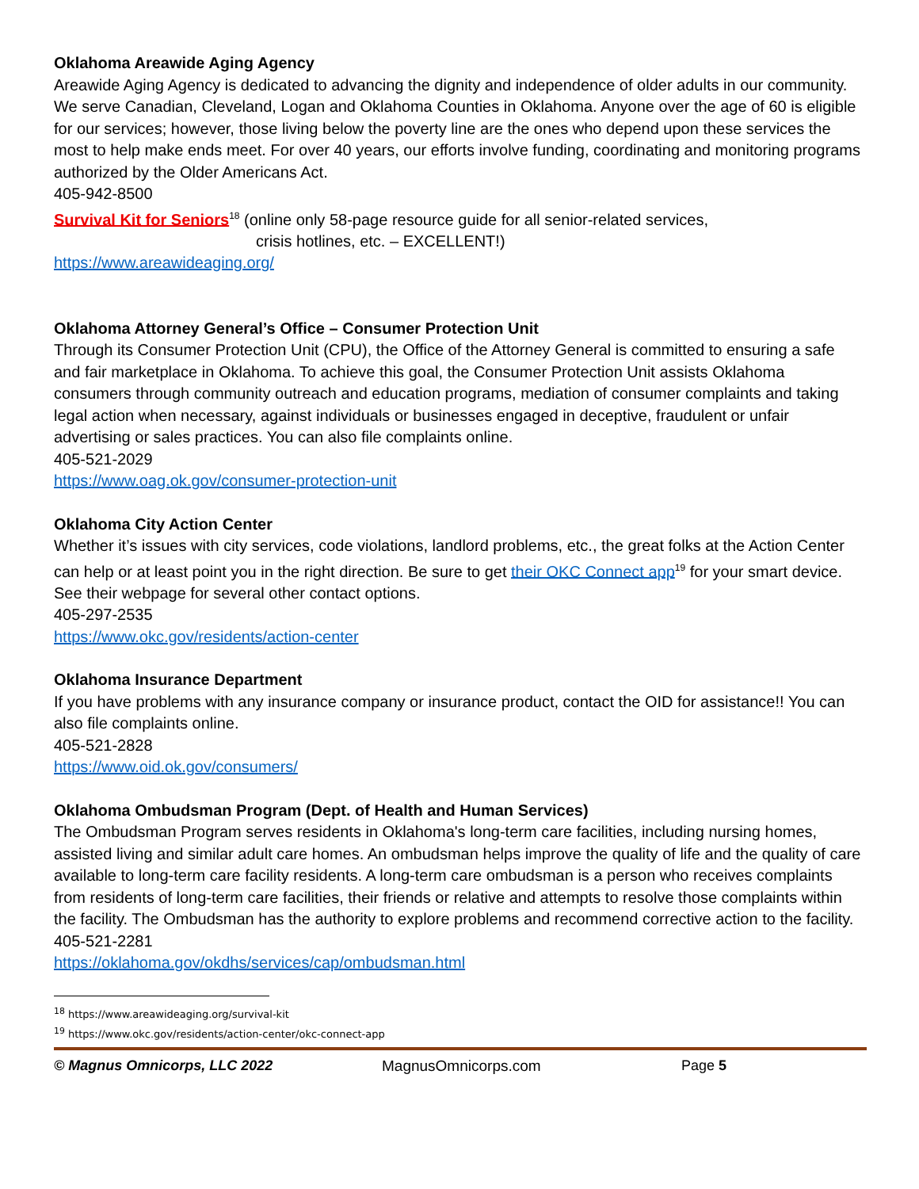Oklahoma Areawide Aging Agency
Areawide Aging Agency is dedicated to advancing the dignity and independence of older adults in our community. We serve Canadian, Cleveland, Logan and Oklahoma Counties in Oklahoma. Anyone over the age of 60 is eligible for our services; however, those living below the poverty line are the ones who depend upon these services the most to help make ends meet. For over 40 years, our efforts involve funding, coordinating and monitoring programs authorized by the Older Americans Act.
405-942-8500
Survival Kit for Seniors<sup>18</sup> (online only 58-page resource guide for all senior-related services,
crisis hotlines, etc. – EXCELLENT!)
https://www.areawideaging.org/
Oklahoma Attorney General’s Office – Consumer Protection Unit
Through its Consumer Protection Unit (CPU), the Office of the Attorney General is committed to ensuring a safe and fair marketplace in Oklahoma. To achieve this goal, the Consumer Protection Unit assists Oklahoma consumers through community outreach and education programs, mediation of consumer complaints and taking legal action when necessary, against individuals or businesses engaged in deceptive, fraudulent or unfair advertising or sales practices. You can also file complaints online.
405-521-2029
https://www.oag.ok.gov/consumer-protection-unit
Oklahoma City Action Center
Whether it’s issues with city services, code violations, landlord problems, etc., the great folks at the Action Center can help or at least point you in the right direction. Be sure to get their OKC Connect app<sup>19</sup> for your smart device. See their webpage for several other contact options.
405-297-2535
https://www.okc.gov/residents/action-center
Oklahoma Insurance Department
If you have problems with any insurance company or insurance product, contact the OID for assistance!! You can also file complaints online.
405-521-2828
https://www.oid.ok.gov/consumers/
Oklahoma Ombudsman Program (Dept. of Health and Human Services)
The Ombudsman Program serves residents in Oklahoma's long-term care facilities, including nursing homes, assisted living and similar adult care homes. An ombudsman helps improve the quality of life and the quality of care available to long-term care facility residents. A long-term care ombudsman is a person who receives complaints from residents of long-term care facilities, their friends or relative and attempts to resolve those complaints within the facility. The Ombudsman has the authority to explore problems and recommend corrective action to the facility.
405-521-2281
https://oklahoma.gov/okdhs/services/cap/ombudsman.html
<sup>18</sup> https://www.areawideaging.org/survival-kit
<sup>19</sup> https://www.okc.gov/residents/action-center/okc-connect-app
© Magnus Omnicorps, LLC 2022 MagnusOmnicorps.com Page 5